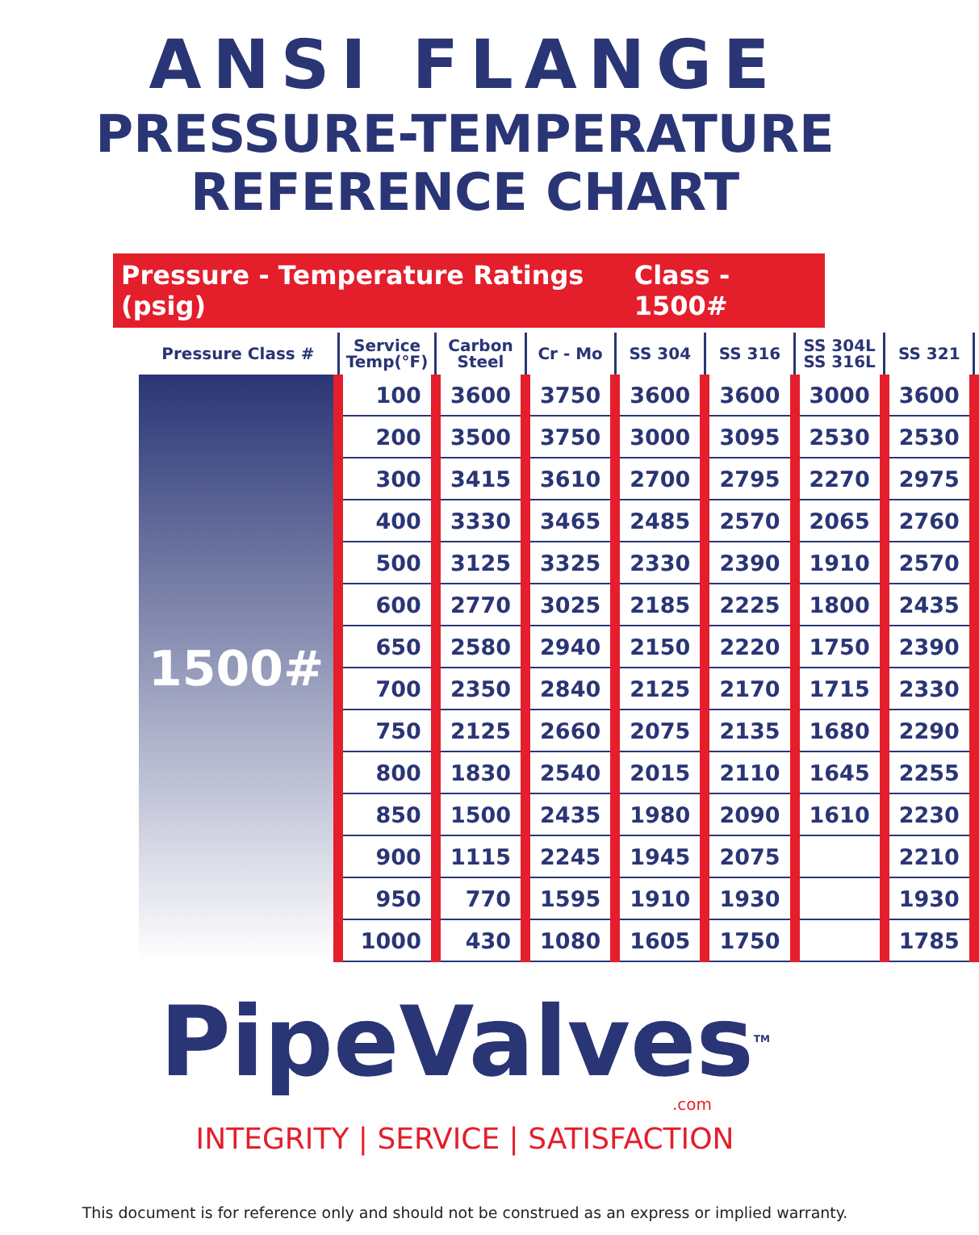ANSI FLANGE
PRESSURE-TEMPERATURE
REFERENCE CHART
Pressure - Temperature Ratings (psig) Class - 1500#
| Pressure Class # | Service Temp(°F) | Carbon Steel | Cr - Mo | SS 304 | SS 316 | SS 304L SS 316L | SS 321 |
| --- | --- | --- | --- | --- | --- | --- | --- |
| 1500# | 100 | 3600 | 3750 | 3600 | 3600 | 3000 | 3600 |
| | 200 | 3500 | 3750 | 3000 | 3095 | 2530 | 2530 |
| | 300 | 3415 | 3610 | 2700 | 2795 | 2270 | 2975 |
| | 400 | 3330 | 3465 | 2485 | 2570 | 2065 | 2760 |
| | 500 | 3125 | 3325 | 2330 | 2390 | 1910 | 2570 |
| | 600 | 2770 | 3025 | 2185 | 2225 | 1800 | 2435 |
| | 650 | 2580 | 2940 | 2150 | 2220 | 1750 | 2390 |
| | 700 | 2350 | 2840 | 2125 | 2170 | 1715 | 2330 |
| | 750 | 2125 | 2660 | 2075 | 2135 | 1680 | 2290 |
| | 800 | 1830 | 2540 | 2015 | 2110 | 1645 | 2255 |
| | 850 | 1500 | 2435 | 1980 | 2090 | 1610 | 2230 |
| | 900 | 1115 | 2245 | 1945 | 2075 | | 2210 |
| | 950 | 770 | 1595 | 1910 | 1930 | | 1930 |
| | 1000 | 430 | 1080 | 1605 | 1750 | | 1785 |
PipeValves<sup>TM</sup>
.com
INTEGRITY | SERVICE | SATISFACTION
This document is for reference only and should not be construed as an express or implied warranty.